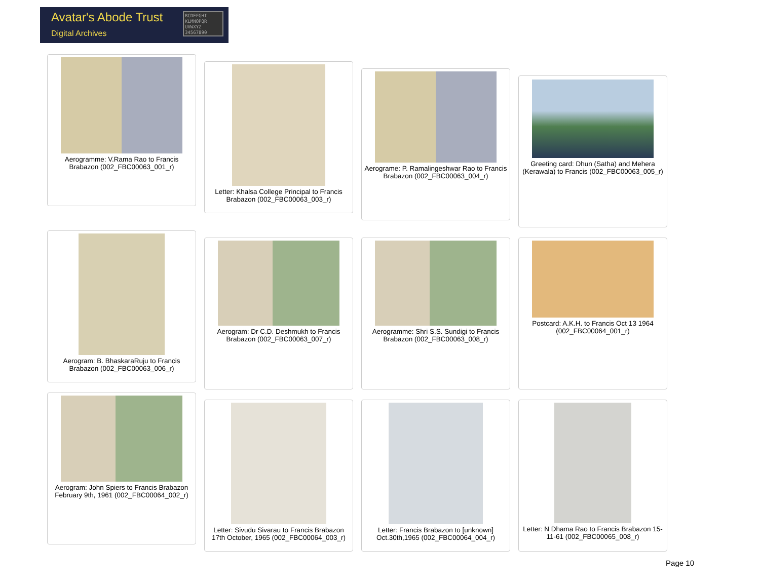Avatar's Abode Trust
Digital Archives
BCDEFGHI KLMNOPQR UVWXYZ 34567890
Aerogramme: V.Rama Rao to Francis Brabazon (002_FBC00063_001_r)
Letter: Khalsa College Principal to Francis Brabazon (002_FBC00063_003_r)
Aerograme: P. Ramalingeshwar Rao to Francis Brabazon (002_FBC00063_004_r)
Greeting card: Dhun (Satha) and Mehera (Kerawala) to Francis (002_FBC00063_005_r)
Aerogram: B. BhaskaraRuju to Francis Brabazon (002_FBC00063_006_r)
Aerogram: Dr C.D. Deshmukh to Francis Brabazon (002_FBC00063_007_r)
Aerogramme: Shri S.S. Sundigi to Francis Brabazon (002_FBC00063_008_r)
Postcard: A.K.H. to Francis Oct 13 1964 (002_FBC00064_001_r)
Aerogram: John Spiers to Francis Brabazon February 9th, 1961 (002_FBC00064_002_r)
Letter: Sivudu Sivarau to Francis Brabazon 17th October, 1965 (002_FBC00064_003_r)
Letter: Francis Brabazon to [unknown] Oct.30th,1965 (002_FBC00064_004_r)
Letter: N Dhama Rao to Francis Brabazon 15-11-61 (002_FBC00065_008_r)
Page 10